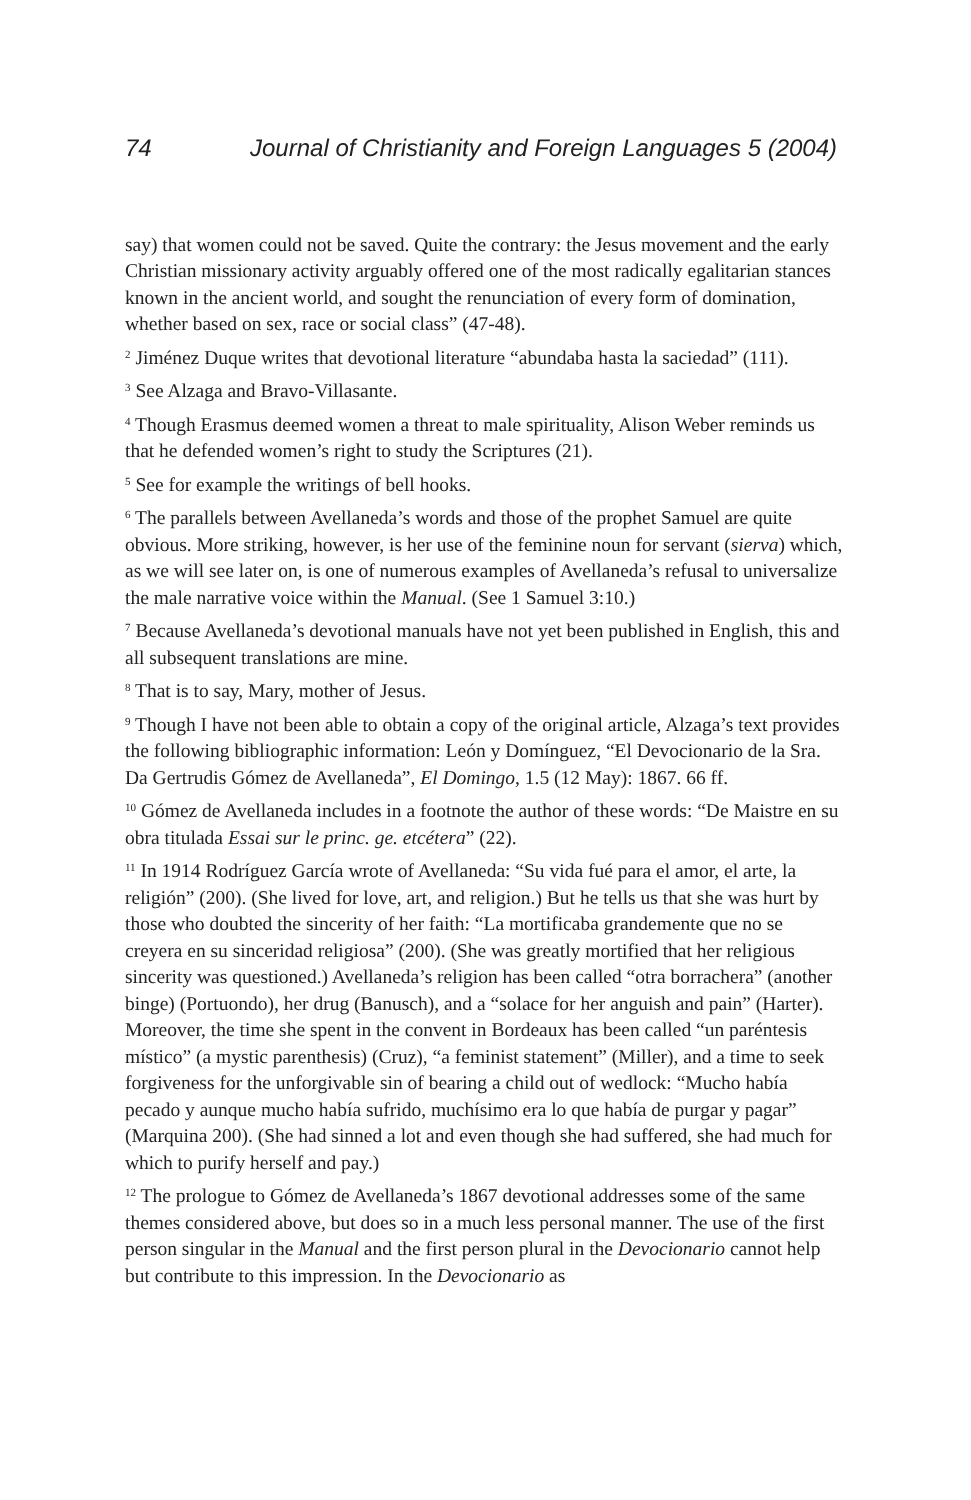74 Journal of Christianity and Foreign Languages 5 (2004)
say) that women could not be saved. Quite the contrary: the Jesus movement and the early Christian missionary activity arguably offered one of the most radically egalitarian stances known in the ancient world, and sought the renunciation of every form of domination, whether based on sex, race or social class” (47-48).
<sup>2</sup> Jiménez Duque writes that devotional literature “abundaba hasta la saciedad” (111).
<sup>3</sup> See Alzaga and Bravo-Villasante.
<sup>4</sup> Though Erasmus deemed women a threat to male spirituality, Alison Weber reminds us that he defended women’s right to study the Scriptures (21).
<sup>5</sup> See for example the writings of bell hooks.
<sup>6</sup> The parallels between Avellaneda’s words and those of the prophet Samuel are quite obvious. More striking, however, is her use of the feminine noun for servant (sierva) which, as we will see later on, is one of numerous examples of Avellaneda’s refusal to universalize the male narrative voice within the Manual. (See 1 Samuel 3:10.)
<sup>7</sup> Because Avellaneda’s devotional manuals have not yet been published in English, this and all subsequent translations are mine.
<sup>8</sup> That is to say, Mary, mother of Jesus.
<sup>9</sup> Though I have not been able to obtain a copy of the original article, Alzaga’s text provides the following bibliographic information: León y Domínguez, “El Devocionario de la Sra. Da Gertrudis Gómez de Avellaneda”, El Domingo, 1.5 (12 May): 1867. 66 ff.
<sup>10</sup> Gómez de Avellaneda includes in a footnote the author of these words: “De Maistre en su obra titulada Essai sur le princ. ge. etcétera” (22).
<sup>11</sup> In 1914 Rodríguez García wrote of Avellaneda: “Su vida fué para el amor, el arte, la religión” (200). (She lived for love, art, and religion.) But he tells us that she was hurt by those who doubted the sincerity of her faith: “La mortificaba grandemente que no se creyera en su sinceridad religiosa” (200). (She was greatly mortified that her religious sincerity was questioned.) Avellaneda’s religion has been called “otra borrachera” (another binge) (Portuondo), her drug (Banusch), and a “solace for her anguish and pain” (Harter). Moreover, the time she spent in the convent in Bordeaux has been called “un paréntesis místico” (a mystic parenthesis) (Cruz), “a feminist statement” (Miller), and a time to seek forgiveness for the unforgivable sin of bearing a child out of wedlock: “Mucho había pecado y aunque mucho había sufrido, muchísimo era lo que había de purgar y pagar” (Marquina 200). (She had sinned a lot and even though she had suffered, she had much for which to purify herself and pay.)
<sup>12</sup> The prologue to Gómez de Avellaneda’s 1867 devotional addresses some of the same themes considered above, but does so in a much less personal manner. The use of the first person singular in the Manual and the first person plural in the Devocionario cannot help but contribute to this impression. In the Devocionario as